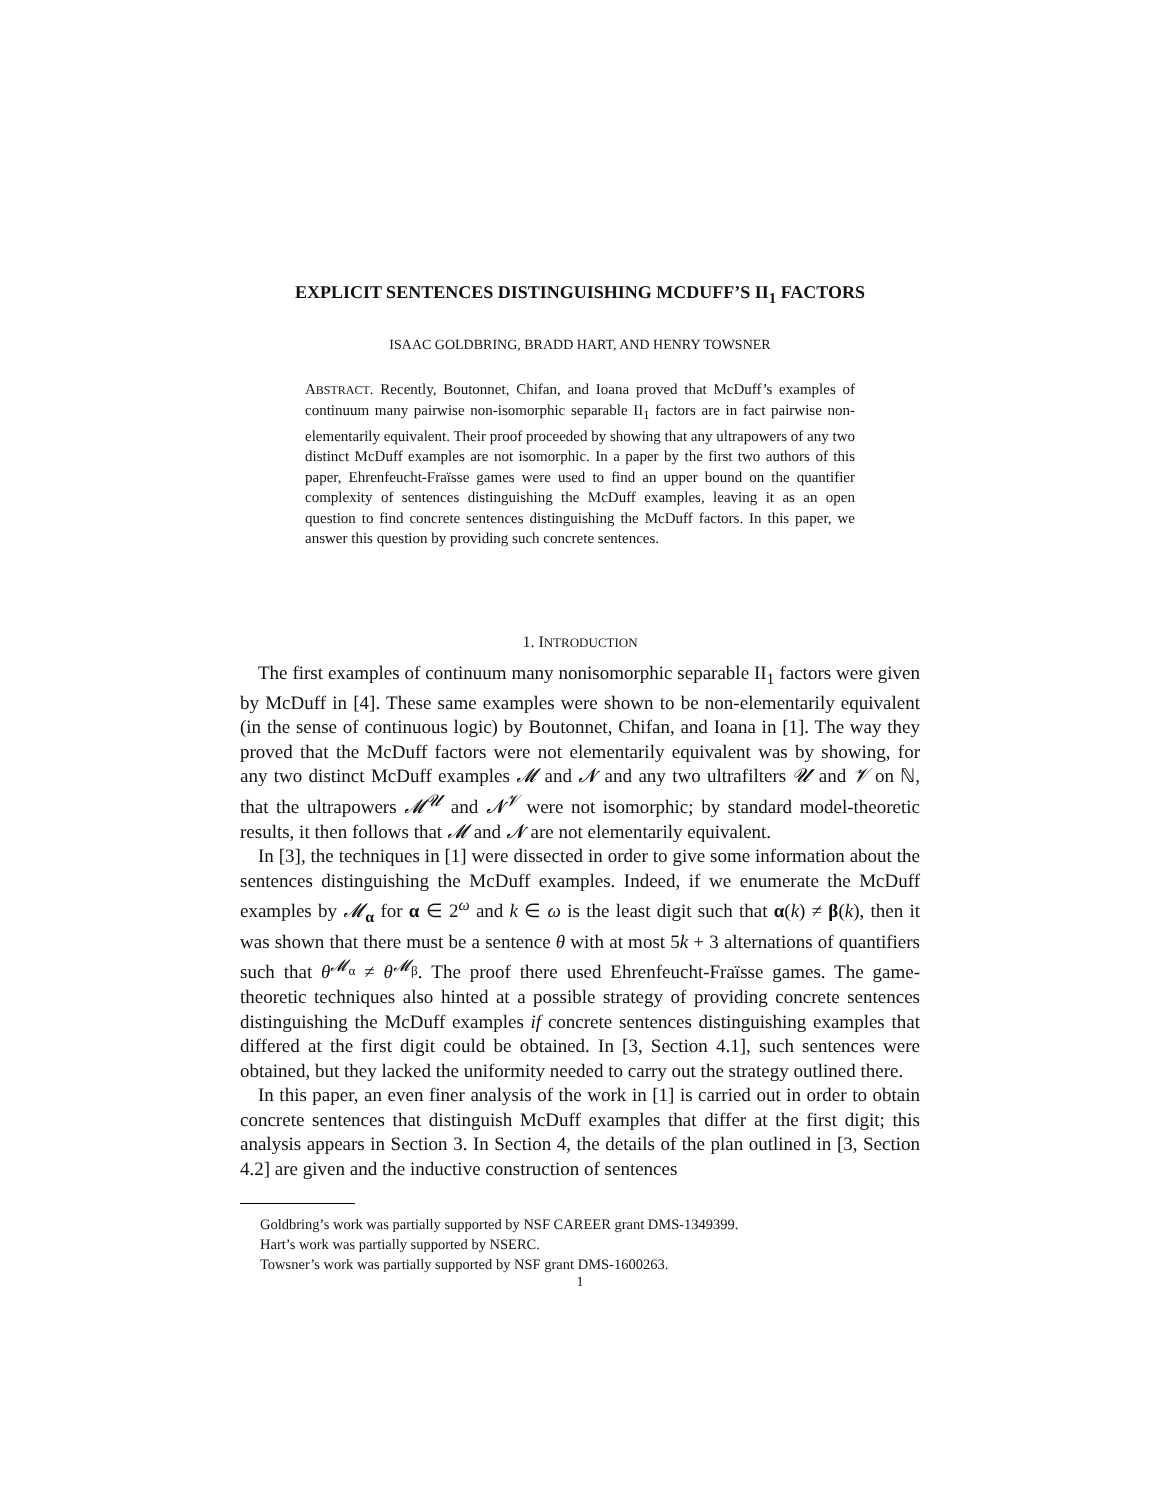EXPLICIT SENTENCES DISTINGUISHING MCDUFF’S II<sub>1</sub> FACTORS
ISAAC GOLDBRING, BRADD HART, AND HENRY TOWSNER
ABSTRACT. Recently, Boutonnet, Chifan, and Ioana proved that McDuff’s examples of continuum many pairwise non-isomorphic separable II<sub>1</sub> factors are in fact pairwise non-elementarily equivalent. Their proof proceeded by showing that any ultrapowers of any two distinct McDuff examples are not isomorphic. In a paper by the first two authors of this paper, Ehrenfeucht-Fraïsse games were used to find an upper bound on the quantifier complexity of sentences distinguishing the McDuff examples, leaving it as an open question to find concrete sentences distinguishing the McDuff factors. In this paper, we answer this question by providing such concrete sentences.
1. INTRODUCTION
The first examples of continuum many nonisomorphic separable II<sub>1</sub> factors were given by McDuff in [4]. These same examples were shown to be non-elementarily equivalent (in the sense of continuous logic) by Boutonnet, Chifan, and Ioana in [1]. The way they proved that the McDuff factors were not elementarily equivalent was by showing, for any two distinct McDuff examples 𝓜 and 𝓝 and any two ultrafilters 𝓤 and 𝓥 on ℕ, that the ultrapowers 𝓜<sup>𝓤</sup> and 𝓝<sup>𝓥</sup> were not isomorphic; by standard model-theoretic results, it then follows that 𝓜 and 𝓝 are not elementarily equivalent.
In [3], the techniques in [1] were dissected in order to give some information about the sentences distinguishing the McDuff examples. Indeed, if we enumerate the McDuff examples by 𝓜<sub>α</sub> for α ∈ 2<sup>ω</sup> and k ∈ ω is the least digit such that α(k) ≠ β(k), then it was shown that there must be a sentence θ with at most 5k + 3 alternations of quantifiers such that θ<sup>𝓜<sub>α</sub></sup> ≠ θ<sup>𝓜<sub>β</sub></sup>. The proof there used Ehrenfeucht-Fraïsse games. The game-theoretic techniques also hinted at a possible strategy of providing concrete sentences distinguishing the McDuff examples if concrete sentences distinguishing examples that differed at the first digit could be obtained. In [3, Section 4.1], such sentences were obtained, but they lacked the uniformity needed to carry out the strategy outlined there.
In this paper, an even finer analysis of the work in [1] is carried out in order to obtain concrete sentences that distinguish McDuff examples that differ at the first digit; this analysis appears in Section 3. In Section 4, the details of the plan outlined in [3, Section 4.2] are given and the inductive construction of sentences
Goldbring’s work was partially supported by NSF CAREER grant DMS-1349399.
Hart’s work was partially supported by NSERC.
Towsner’s work was partially supported by NSF grant DMS-1600263.
1